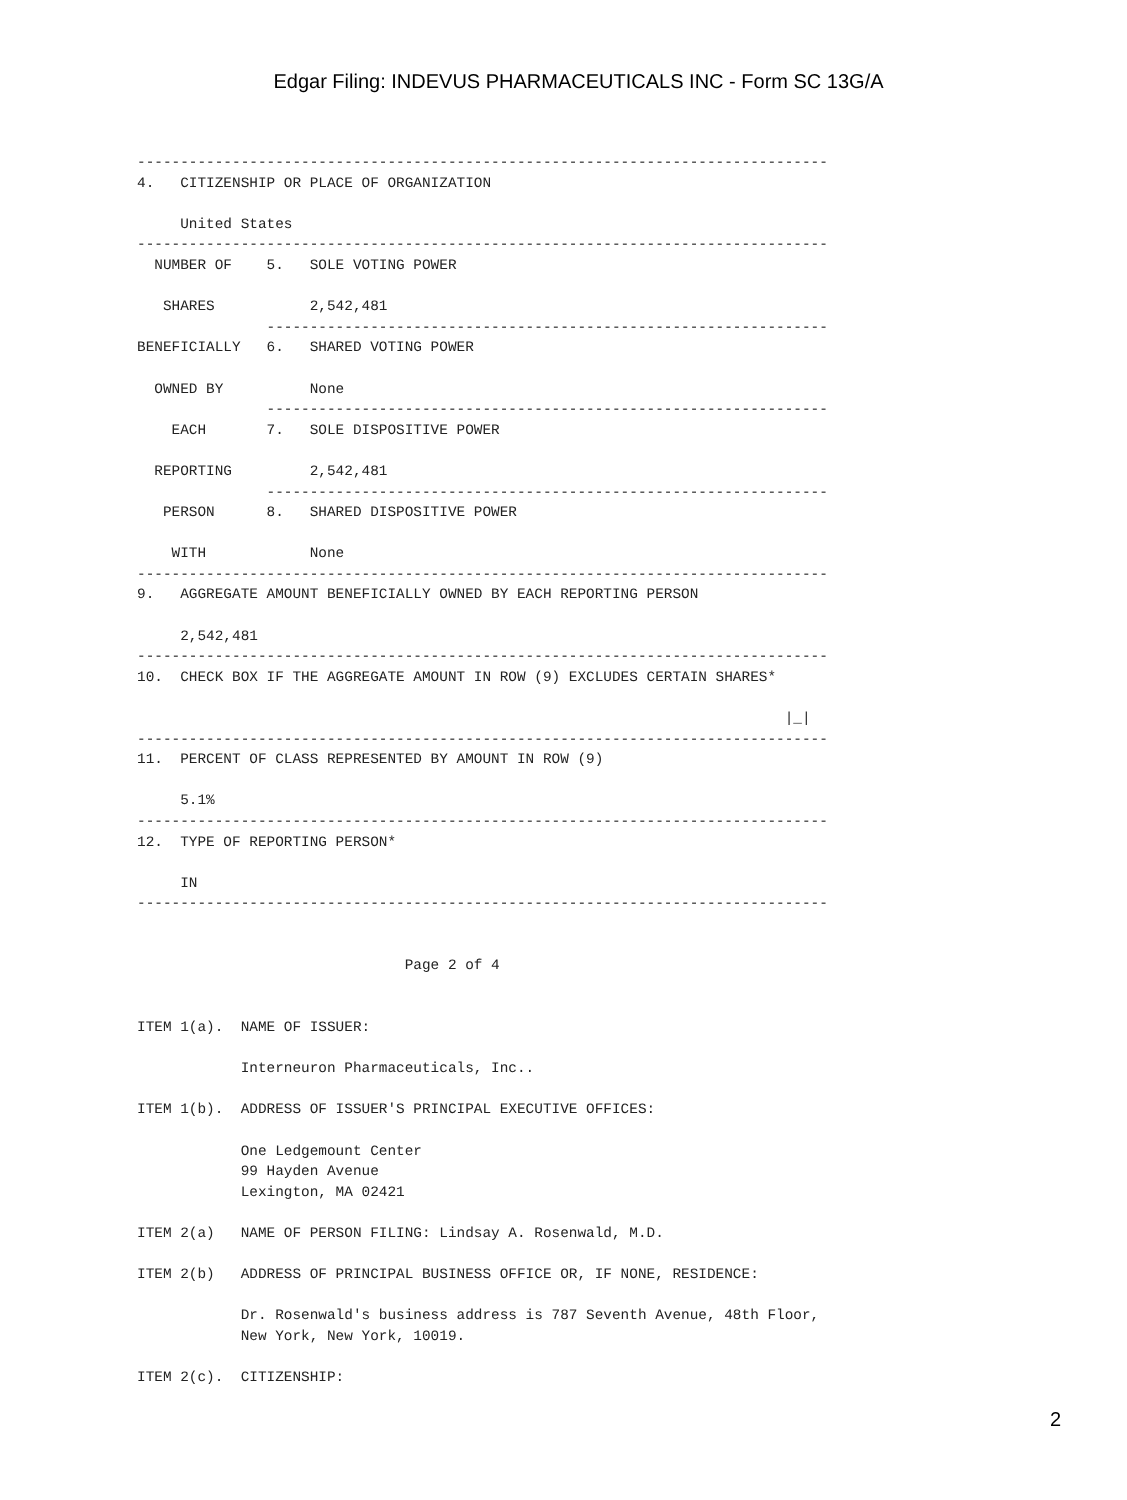Edgar Filing: INDEVUS PHARMACEUTICALS INC - Form SC 13G/A
--------------------------------------------------------------------------------
4.   CITIZENSHIP OR PLACE OF ORGANIZATION

     United States
--------------------------------------------------------------------------------
  NUMBER OF    5.   SOLE VOTING POWER

   SHARES           2,542,481
               -----------------------------------------------------------------
BENEFICIALLY   6.   SHARED VOTING POWER

  OWNED BY          None
               -----------------------------------------------------------------
    EACH       7.   SOLE DISPOSITIVE POWER

  REPORTING         2,542,481
               -----------------------------------------------------------------
   PERSON      8.   SHARED DISPOSITIVE POWER

    WITH            None
--------------------------------------------------------------------------------
9.   AGGREGATE AMOUNT BENEFICIALLY OWNED BY EACH REPORTING PERSON

     2,542,481
--------------------------------------------------------------------------------
10.  CHECK BOX IF THE AGGREGATE AMOUNT IN ROW (9) EXCLUDES CERTAIN SHARES*

                                                                           |_|
--------------------------------------------------------------------------------
11.  PERCENT OF CLASS REPRESENTED BY AMOUNT IN ROW (9)

     5.1%
--------------------------------------------------------------------------------
12.  TYPE OF REPORTING PERSON*

     IN
--------------------------------------------------------------------------------


                               Page 2 of 4


ITEM 1(a).  NAME OF ISSUER:

            Interneuron Pharmaceuticals, Inc..

ITEM 1(b).  ADDRESS OF ISSUER'S PRINCIPAL EXECUTIVE OFFICES:

            One Ledgemount Center
            99 Hayden Avenue
            Lexington, MA 02421

ITEM 2(a)   NAME OF PERSON FILING: Lindsay A. Rosenwald, M.D.

ITEM 2(b)   ADDRESS OF PRINCIPAL BUSINESS OFFICE OR, IF NONE, RESIDENCE:

            Dr. Rosenwald's business address is 787 Seventh Avenue, 48th Floor,
            New York, New York, 10019.

ITEM 2(c).  CITIZENSHIP:
2